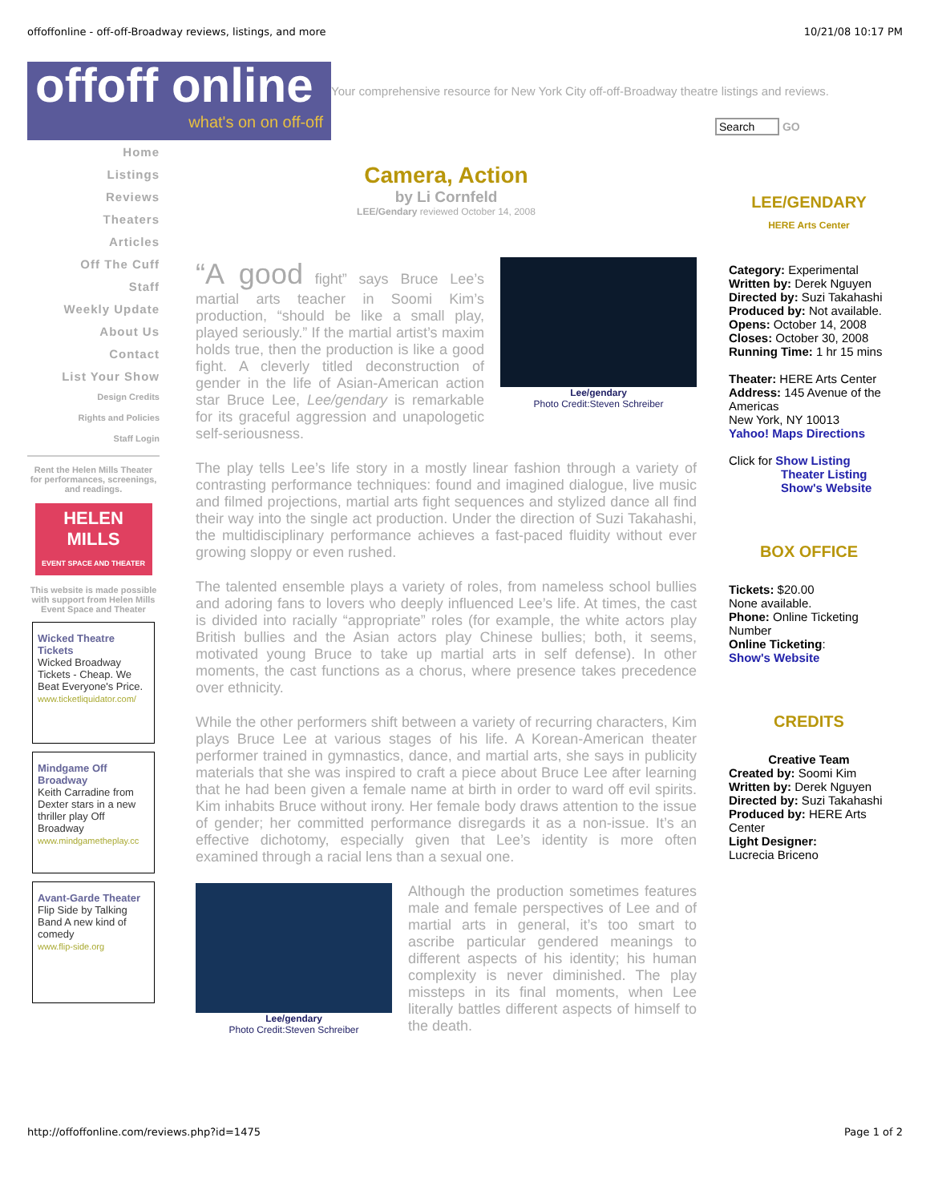offoffonline - off-off-Broadway reviews, listings, and more 10/21/08 10:17 PM
offoff online
what's on on off-off
Your comprehensive resource for New York City off-off-Broadway theatre listings and reviews.
Search GO
Home
Listings
Reviews
Theaters
Articles
Off The Cuff
Staff
Weekly Update
About Us
Contact
List Your Show
Design Credits
Rights and Policies
Staff Login
Rent the Helen Mills Theater for performances, screenings, and readings.
HELEN MILLS
EVENT SPACE AND THEATER
This website is made possible with support from Helen Mills Event Space and Theater
Wicked Theatre Tickets
Wicked Broadway Tickets - Cheap. We Beat Everyone's Price.
www.ticketliquidator.com/
Mindgame Off Broadway
Keith Carradine from Dexter stars in a new thriller play Off Broadway
www.mindgametheplay.cc
Avant-Garde Theater
Flip Side by Talking Band A new kind of comedy
www.flip-side.org
Camera, Action
by Li Cornfeld
LEE/Gendary reviewed October 14, 2008
Lee/gendary
Photo Credit:Steven Schreiber
“A good fight” says Bruce Lee’s martial arts teacher in Soomi Kim’s production, “should be like a small play, played seriously.” If the martial artist’s maxim holds true, then the production is like a good fight. A cleverly titled deconstruction of gender in the life of Asian-American action star Bruce Lee, Lee/gendary is remarkable for its graceful aggression and unapologetic self-seriousness.
The play tells Lee’s life story in a mostly linear fashion through a variety of contrasting performance techniques: found and imagined dialogue, live music and filmed projections, martial arts fight sequences and stylized dance all find their way into the single act production. Under the direction of Suzi Takahashi, the multidisciplinary performance achieves a fast-paced fluidity without ever growing sloppy or even rushed.
The talented ensemble plays a variety of roles, from nameless school bullies and adoring fans to lovers who deeply influenced Lee’s life. At times, the cast is divided into racially “appropriate” roles (for example, the white actors play British bullies and the Asian actors play Chinese bullies; both, it seems, motivated young Bruce to take up martial arts in self defense). In other moments, the cast functions as a chorus, where presence takes precedence over ethnicity.
While the other performers shift between a variety of recurring characters, Kim plays Bruce Lee at various stages of his life. A Korean-American theater performer trained in gymnastics, dance, and martial arts, she says in publicity materials that she was inspired to craft a piece about Bruce Lee after learning that he had been given a female name at birth in order to ward off evil spirits. Kim inhabits Bruce without irony. Her female body draws attention to the issue of gender; her committed performance disregards it as a non-issue. It’s an effective dichotomy, especially given that Lee’s identity is more often examined through a racial lens than a sexual one.
Lee/gendary
Photo Credit:Steven Schreiber
Although the production sometimes features male and female perspectives of Lee and of martial arts in general, it’s too smart to ascribe particular gendered meanings to different aspects of his identity; his human complexity is never diminished. The play missteps in its final moments, when Lee literally battles different aspects of himself to the death.
LEE/GENDARY
HERE Arts Center
Category: Experimental
Written by: Derek Nguyen
Directed by: Suzi Takahashi
Produced by: Not available.
Opens: October 14, 2008
Closes: October 30, 2008
Running Time: 1 hr 15 mins
Theater: HERE Arts Center
Address: 145 Avenue of the Americas
New York, NY 10013
Yahoo! Maps Directions
Click for Show Listing
Theater Listing
Show's Website
BOX OFFICE
Tickets: $20.00
None available.
Phone: Online Ticketing Number
Online Ticketing:
Show's Website
CREDITS
Creative Team
Created by: Soomi Kim
Written by: Derek Nguyen
Directed by: Suzi Takahashi
Produced by: HERE Arts Center
Light Designer:
Lucrecia Briceno
http://offoffonline.com/reviews.php?id=1475 Page 1 of 2